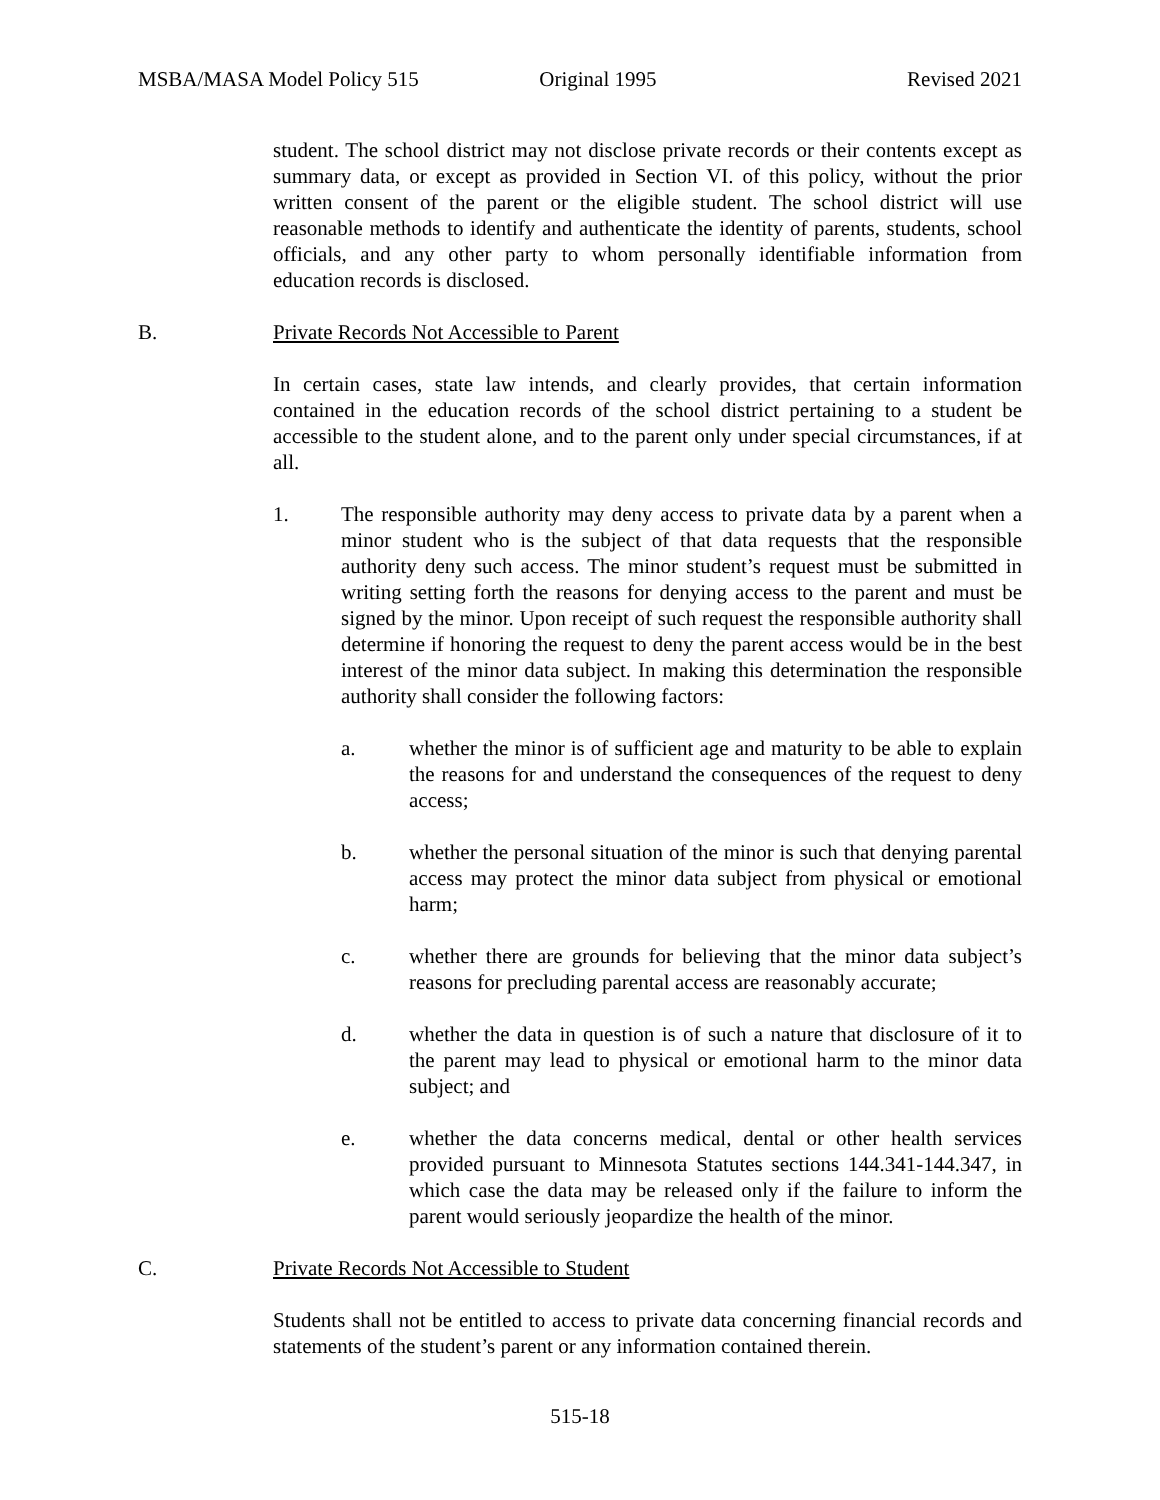MSBA/MASA Model Policy 515 Original 1995 Revised 2021
student. The school district may not disclose private records or their contents except as summary data, or except as provided in Section VI. of this policy, without the prior written consent of the parent or the eligible student. The school district will use reasonable methods to identify and authenticate the identity of parents, students, school officials, and any other party to whom personally identifiable information from education records is disclosed.
B. Private Records Not Accessible to Parent
In certain cases, state law intends, and clearly provides, that certain information contained in the education records of the school district pertaining to a student be accessible to the student alone, and to the parent only under special circumstances, if at all.
1. The responsible authority may deny access to private data by a parent when a minor student who is the subject of that data requests that the responsible authority deny such access. The minor student’s request must be submitted in writing setting forth the reasons for denying access to the parent and must be signed by the minor. Upon receipt of such request the responsible authority shall determine if honoring the request to deny the parent access would be in the best interest of the minor data subject. In making this determination the responsible authority shall consider the following factors:
a. whether the minor is of sufficient age and maturity to be able to explain the reasons for and understand the consequences of the request to deny access;
b. whether the personal situation of the minor is such that denying parental access may protect the minor data subject from physical or emotional harm;
c. whether there are grounds for believing that the minor data subject’s reasons for precluding parental access are reasonably accurate;
d. whether the data in question is of such a nature that disclosure of it to the parent may lead to physical or emotional harm to the minor data subject; and
e. whether the data concerns medical, dental or other health services provided pursuant to Minnesota Statutes sections 144.341-144.347, in which case the data may be released only if the failure to inform the parent would seriously jeopardize the health of the minor.
C. Private Records Not Accessible to Student
Students shall not be entitled to access to private data concerning financial records and statements of the student’s parent or any information contained therein.
515-18